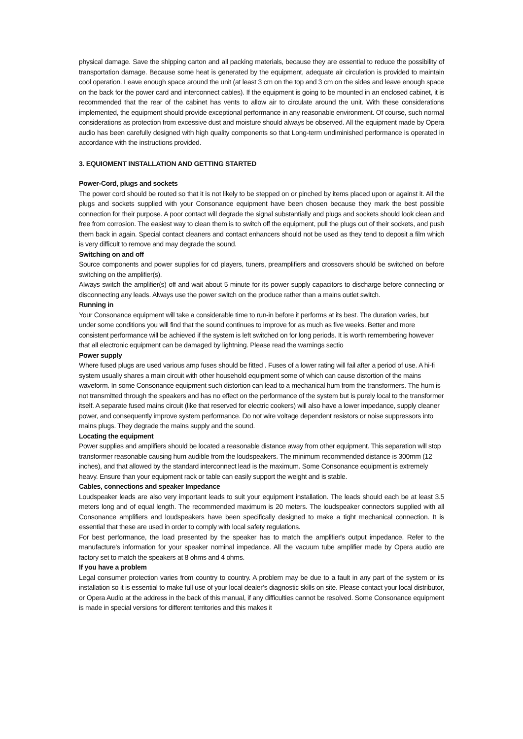physical damage. Save the shipping carton and all packing materials, because they are essential to reduce the possibility of transportation damage. Because some heat is generated by the equipment, adequate air circulation is provided to maintain cool operation. Leave enough space around the unit (at least 3 cm on the top and 3 cm on the sides and leave enough space on the back for the power card and interconnect cables). If the equipment is going to be mounted in an enclosed cabinet, it is recommended that the rear of the cabinet has vents to allow air to circulate around the unit. With these considerations implemented, the equipment should provide exceptional performance in any reasonable environment. Of course, such normal considerations as protection from excessive dust and moisture should always be observed. All the equipment made by Opera audio has been carefully designed with high quality components so that Long-term undiminished performance is operated in accordance with the instructions provided.
3. EQUIOMENT INSTALLATION AND GETTING STARTED
Power-Cord, plugs and sockets
The power cord should be routed so that it is not likely to be stepped on or pinched by items placed upon or against it. All the plugs and sockets supplied with your Consonance equipment have been chosen because they mark the best possible connection for their purpose. A poor contact will degrade the signal substantially and plugs and sockets should look clean and free from corrosion. The easiest way to clean them is to switch off the equipment, pull the plugs out of their sockets, and push them back in again. Special contact cleaners and contact enhancers should not be used as they tend to deposit a film which is very difficult to remove and may degrade the sound.
Switching on and off
Source components and power supplies for cd players, tuners, preamplifiers and crossovers should be switched on before switching on the amplifier(s).
Always switch the amplifier(s) off and wait about 5 minute for its power supply capacitors to discharge before connecting or disconnecting any leads. Always use the power switch on the produce rather than a mains outlet switch.
Running in
Your Consonance equipment will take a considerable time to run-in before it performs at its best. The duration varies, but under some conditions you will find that the sound continues to improve for as much as five weeks. Better and more consistent performance will be achieved if the system is left switched on for long periods. It is worth remembering however that all electronic equipment can be damaged by lightning. Please read the warnings sectio
Power supply
Where fused plugs are used various amp fuses should be fitted . Fuses of a lower rating will fail after a period of use. A hi-fi system usually shares a main circuit with other household equipment some of which can cause distortion of the mains waveform. In some Consonance equipment such distortion can lead to a mechanical hum from the transformers. The hum is not transmitted through the speakers and has no effect on the performance of the system but is purely local to the transformer itself. A separate fused mains circuit (like that reserved for electric cookers) will also have a lower impedance, supply cleaner power, and consequently improve system performance. Do not wire voltage dependent resistors or noise suppressors into mains plugs. They degrade the mains supply and the sound.
Locating the equipment
Power supplies and amplifiers should be located a reasonable distance away from other equipment. This separation will stop transformer reasonable causing hum audible from the loudspeakers. The minimum recommended distance is 300mm (12 inches), and that allowed by the standard interconnect lead is the maximum. Some Consonance equipment is extremely heavy. Ensure than your equipment rack or table can easily support the weight and is stable.
Cables, connections and speaker Impedance
Loudspeaker leads are also very important leads to suit your equipment installation. The leads should each be at least 3.5 meters long and of equal length. The recommended maximum is 20 meters. The loudspeaker connectors supplied with all Consonance amplifiers and loudspeakers have been specifically designed to make a tight mechanical connection. It is essential that these are used in order to comply with local safety regulations.
For best performance, the load presented by the speaker has to match the amplifier's output impedance. Refer to the manufacture's information for your speaker nominal impedance. All the vacuum tube amplifier made by Opera audio are factory set to match the speakers at 8 ohms and 4 ohms.
If you have a problem
Legal consumer protection varies from country to country. A problem may be due to a fault in any part of the system or its installation so it is essential to make full use of your local dealer’s diagnostic skills on site. Please contact your local distributor, or Opera Audio at the address in the back of this manual, if any difficulties cannot be resolved. Some Consonance equipment is made in special versions for different territories and this makes it